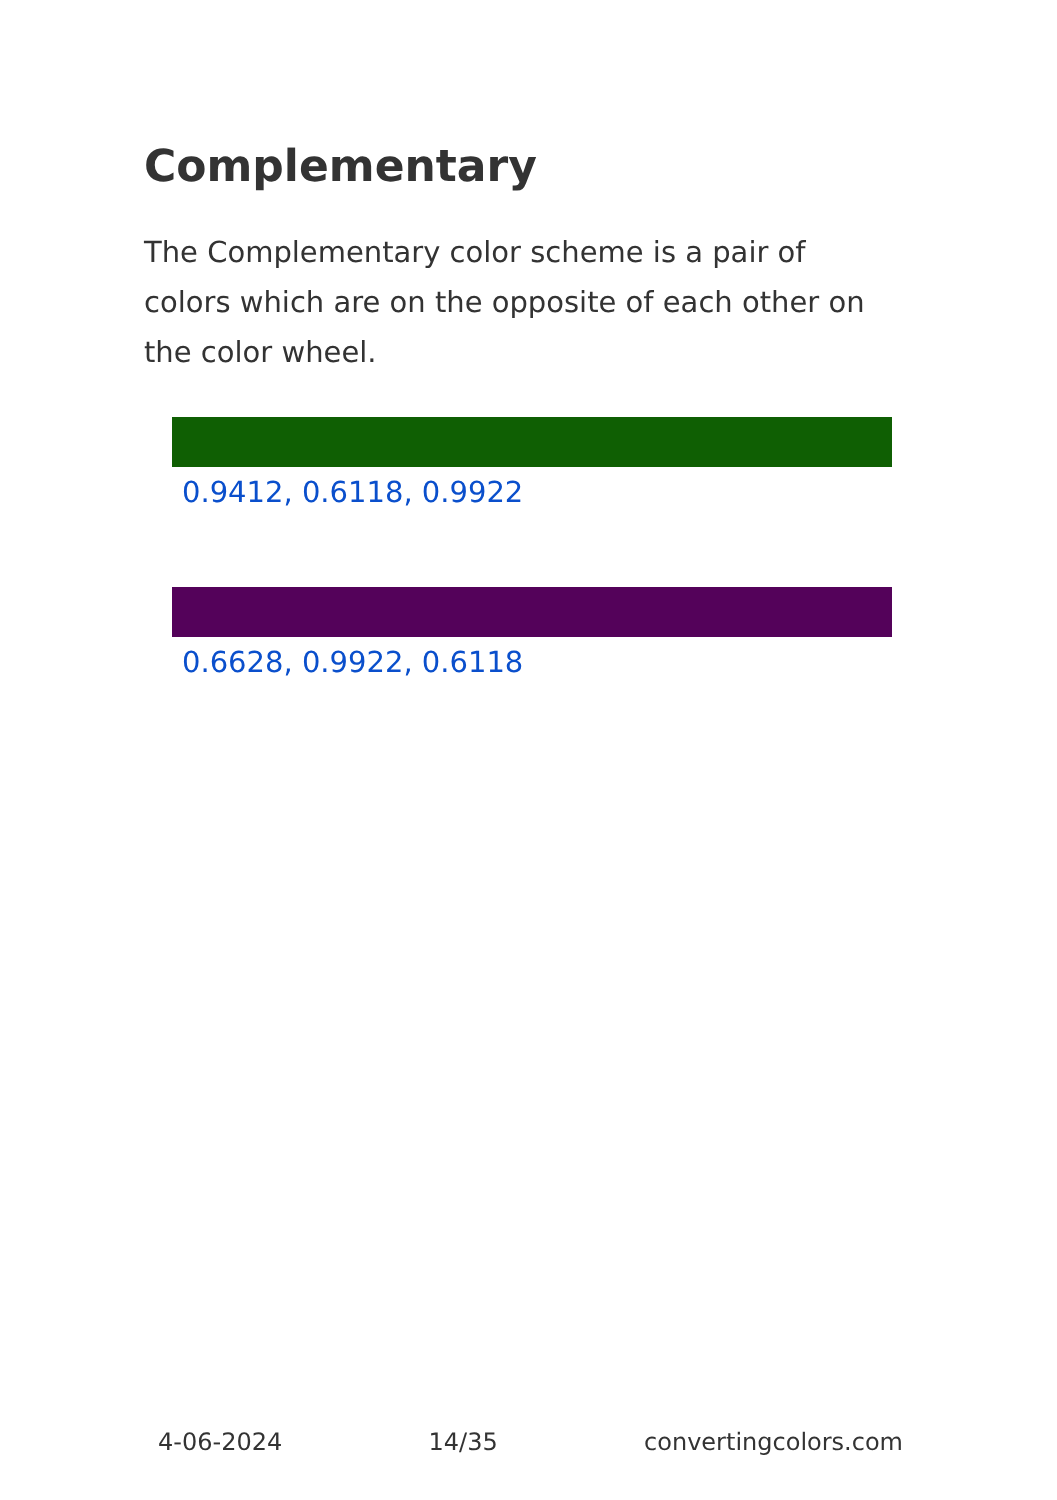Complementary
The Complementary color scheme is a pair of colors which are on the opposite of each other on the color wheel.
0.9412, 0.6118, 0.9922
0.6628, 0.9922, 0.6118
4-06-2024 14/35 convertingcolors.com